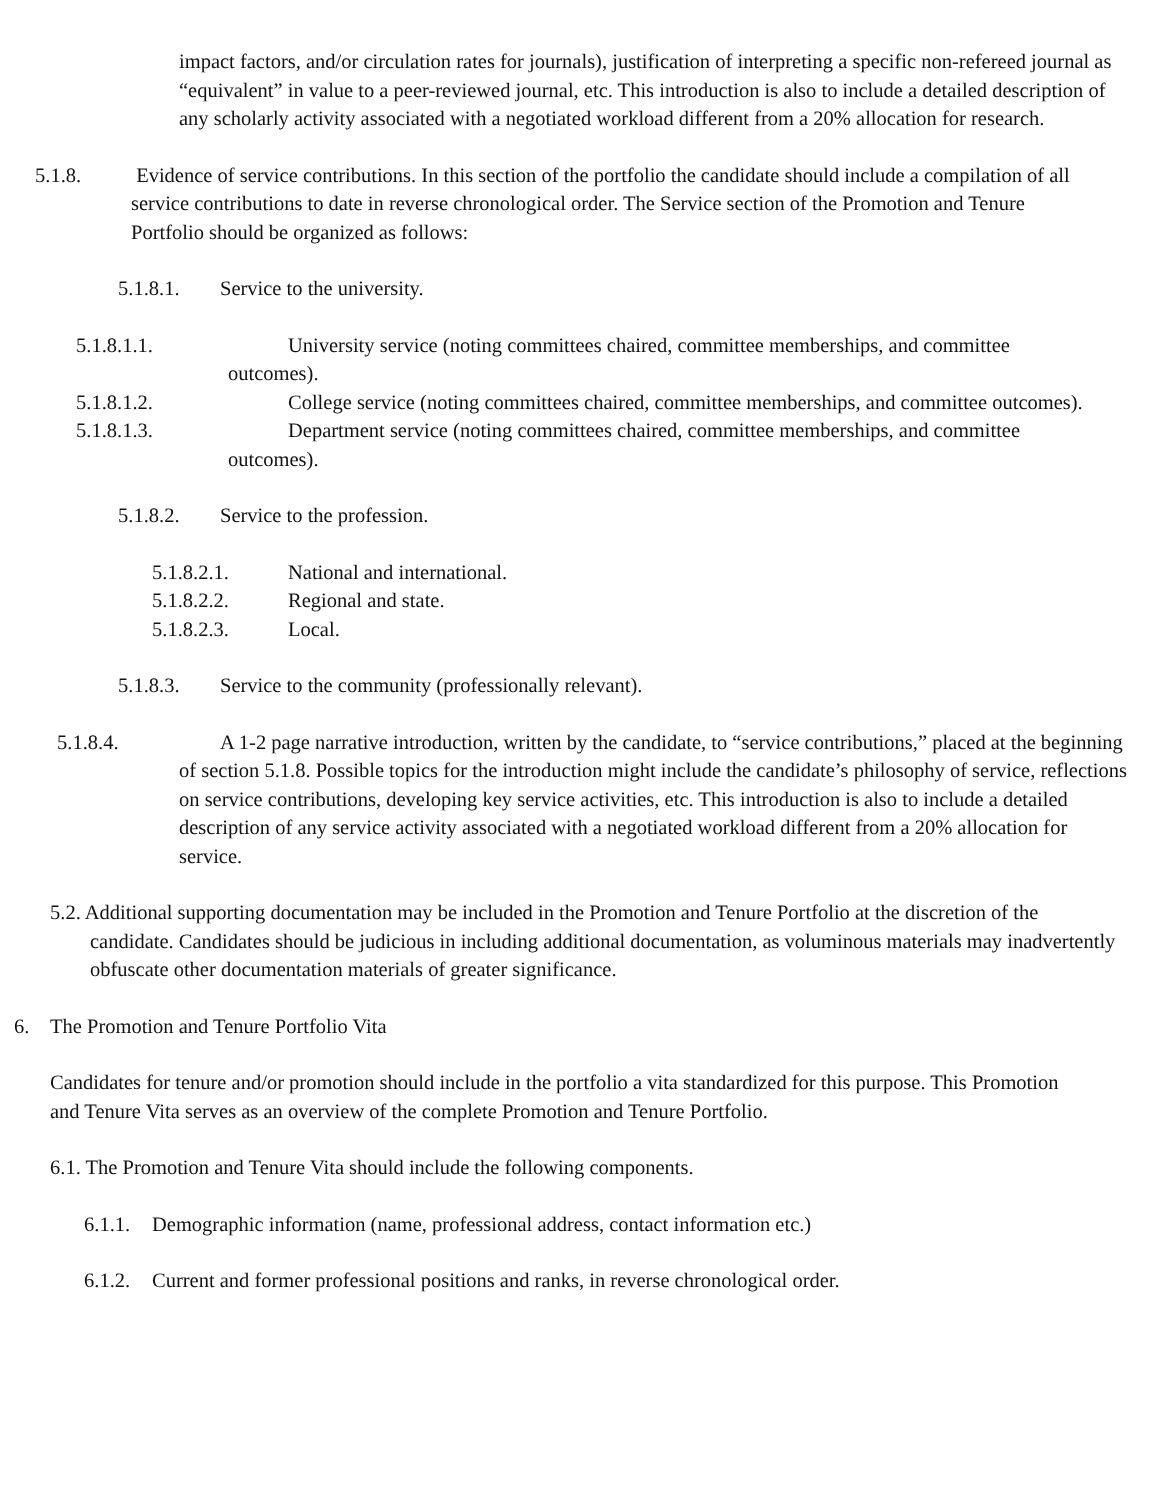impact factors, and/or circulation rates for journals), justification of interpreting a specific non-refereed journal as “equivalent” in value to a peer-reviewed journal, etc. This introduction is also to include a detailed description of any scholarly activity associated with a negotiated workload different from a 20% allocation for research.
5.1.8. Evidence of service contributions. In this section of the portfolio the candidate should include a compilation of all service contributions to date in reverse chronological order. The Service section of the Promotion and Tenure Portfolio should be organized as follows:
5.1.8.1. Service to the university.
5.1.8.1.1. University service (noting committees chaired, committee memberships, and committee outcomes).
5.1.8.1.2. College service (noting committees chaired, committee memberships, and committee outcomes).
5.1.8.1.3. Department service (noting committees chaired, committee memberships, and committee outcomes).
5.1.8.2. Service to the profession.
5.1.8.2.1. National and international.
5.1.8.2.2. Regional and state.
5.1.8.2.3. Local.
5.1.8.3. Service to the community (professionally relevant).
5.1.8.4. A 1-2 page narrative introduction, written by the candidate, to “service contributions,” placed at the beginning of section 5.1.8. Possible topics for the introduction might include the candidate’s philosophy of service, reflections on service contributions, developing key service activities, etc. This introduction is also to include a detailed description of any service activity associated with a negotiated workload different from a 20% allocation for service.
5.2. Additional supporting documentation may be included in the Promotion and Tenure Portfolio at the discretion of the candidate. Candidates should be judicious in including additional documentation, as voluminous materials may inadvertently obfuscate other documentation materials of greater significance.
6. The Promotion and Tenure Portfolio Vita
Candidates for tenure and/or promotion should include in the portfolio a vita standardized for this purpose. This Promotion and Tenure Vita serves as an overview of the complete Promotion and Tenure Portfolio.
6.1. The Promotion and Tenure Vita should include the following components.
6.1.1. Demographic information (name, professional address, contact information etc.)
6.1.2. Current and former professional positions and ranks, in reverse chronological order.